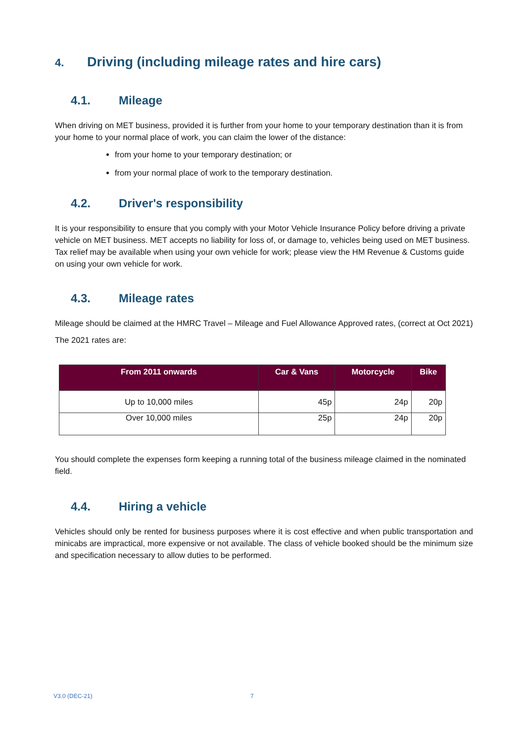4. Driving (including mileage rates and hire cars)
4.1. Mileage
When driving on MET business, provided it is further from your home to your temporary destination than it is from your home to your normal place of work, you can claim the lower of the distance:
from your home to your temporary destination; or
from your normal place of work to the temporary destination.
4.2. Driver's responsibility
It is your responsibility to ensure that you comply with your Motor Vehicle Insurance Policy before driving a private vehicle on MET business. MET accepts no liability for loss of, or damage to, vehicles being used on MET business. Tax relief may be available when using your own vehicle for work; please view the HM Revenue & Customs guide on using your own vehicle for work.
4.3. Mileage rates
Mileage should be claimed at the HMRC Travel – Mileage and Fuel Allowance Approved rates, (correct at Oct 2021)
The 2021 rates are:
| From 2011 onwards | Car & Vans | Motorcycle | Bike |
| --- | --- | --- | --- |
| Up to 10,000 miles | 45p | 24p | 20p |
| Over 10,000 miles | 25p | 24p | 20p |
You should complete the expenses form keeping a running total of the business mileage claimed in the nominated field.
4.4. Hiring a vehicle
Vehicles should only be rented for business purposes where it is cost effective and when public transportation and minicabs are impractical, more expensive or not available. The class of vehicle booked should be the minimum size and specification necessary to allow duties to be performed.
V3.0 (DEC-21) 7